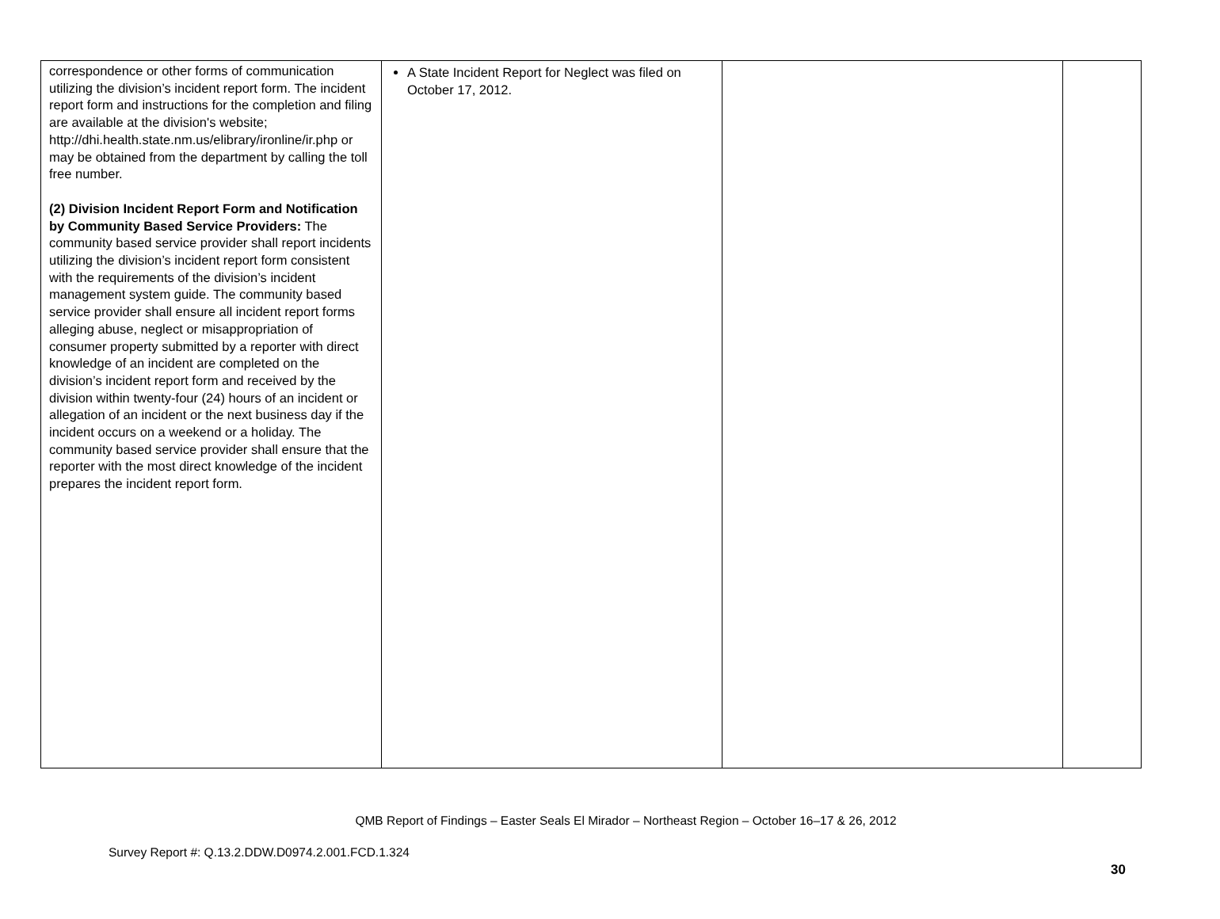| correspondence or other forms of communication utilizing the division’s incident report form. The incident report form and instructions for the completion and filing are available at the division's website; http://dhi.health.state.nm.us/elibrary/ironline/ir.php or may be obtained from the department by calling the toll free number. (2) Division Incident Report Form and Notification by Community Based Service Providers: The community based service provider shall report incidents utilizing the division’s incident report form consistent with the requirements of the division’s incident management system guide. The community based service provider shall ensure all incident report forms alleging abuse, neglect or misappropriation of consumer property submitted by a reporter with direct knowledge of an incident are completed on the division’s incident report form and received by the division within twenty-four (24) hours of an incident or allegation of an incident or the next business day if the incident occurs on a weekend or a holiday. The community based service provider shall ensure that the reporter with the most direct knowledge of the incident prepares the incident report form. | A State Incident Report for Neglect was filed on October 17, 2012. | | |
QMB Report of Findings – Easter Seals El Mirador – Northeast Region – October 16–17 & 26, 2012
Survey Report #: Q.13.2.DDW.D0974.2.001.FCD.1.324
30